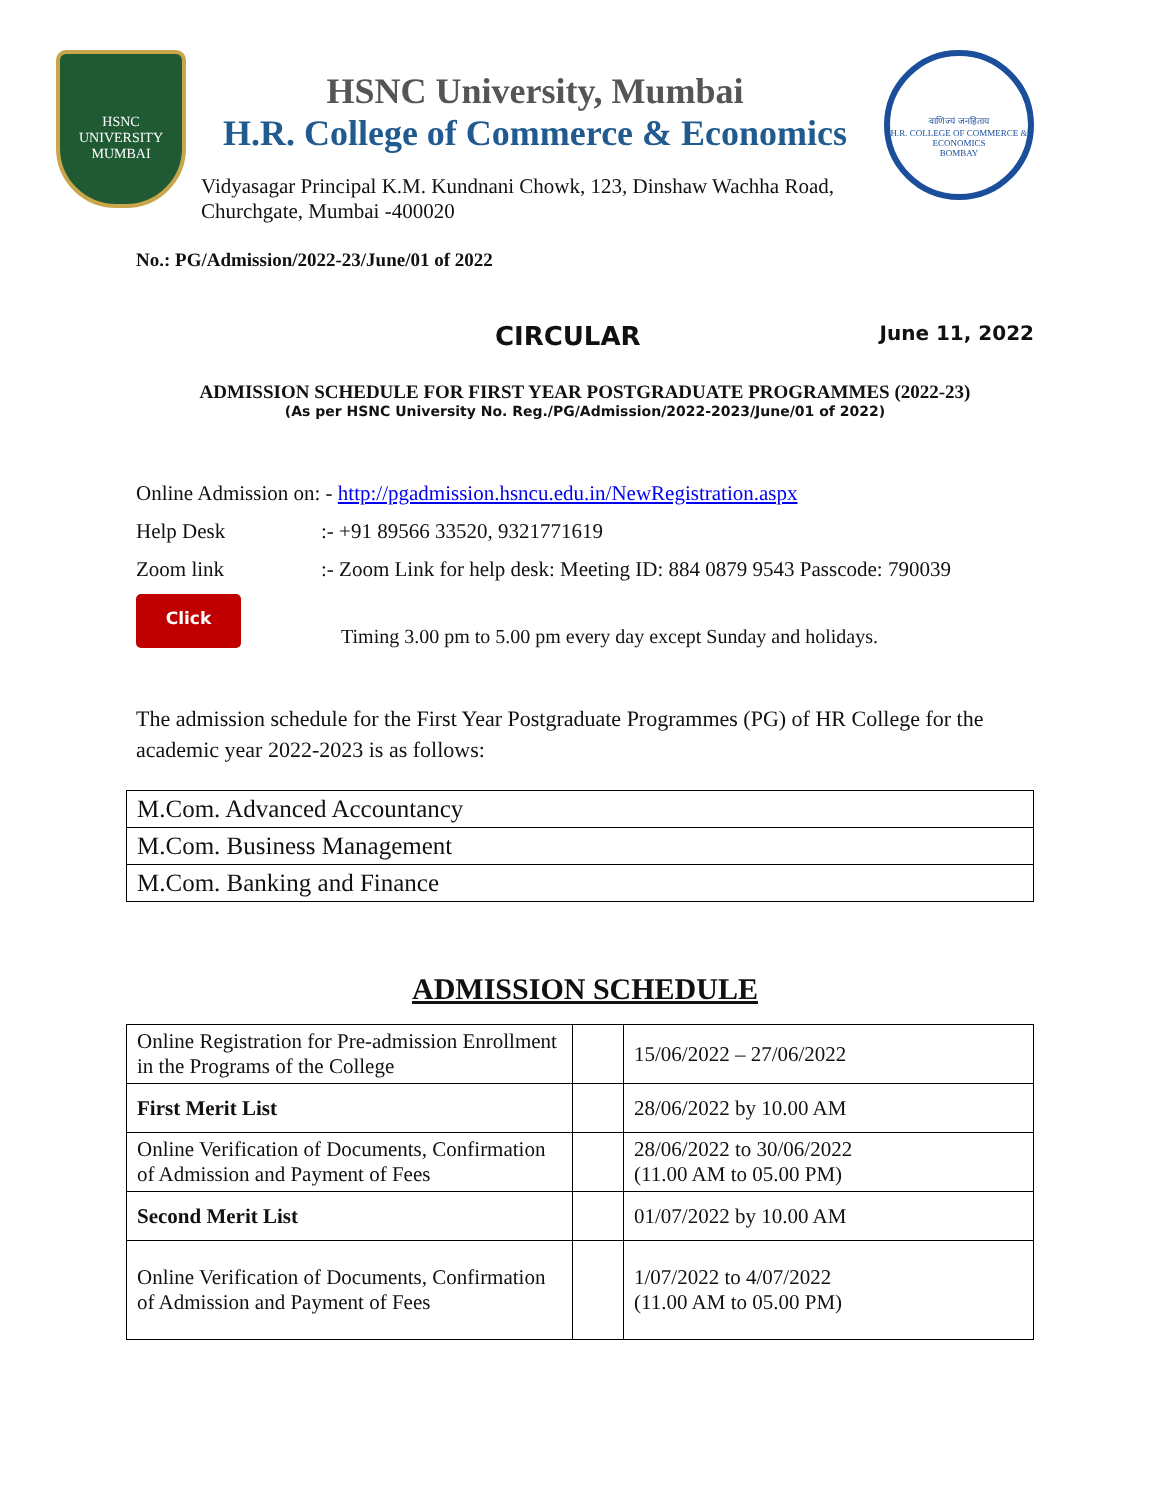HSNC
UNIVERSITY
MUMBAI
HSNC University, Mumbai
H.R. College of Commerce & Economics
Vidyasagar Principal K.M. Kundnani Chowk, 123, Dinshaw Wachha Road,
Churchgate, Mumbai -400020
वाणिज्यं जनहिताय
H.R. COLLEGE OF COMMERCE & ECONOMICS
BOMBAY
No.: PG/Admission/2022-23/June/01 of 2022
CIRCULAR
June 11, 2022
ADMISSION SCHEDULE FOR FIRST YEAR POSTGRADUATE PROGRAMMES (2022-23)
(As per HSNC University No. Reg./PG/Admission/2022-2023/June/01 of 2022)
Online Admission on: - http://pgadmission.hsncu.edu.in/NewRegistration.aspx
Help Desk:- +91 89566 33520, 9321771619
Zoom link:- Zoom Link for help desk: Meeting ID: 884 0879 9543 Passcode: 790039
Click
Timing 3.00 pm to 5.00 pm every day except Sunday and holidays.
The admission schedule for the First Year Postgraduate Programmes (PG) of HR College for the academic year 2022-2023 is as follows:
| M.Com. Advanced Accountancy |
| M.Com. Business Management |
| M.Com. Banking and Finance |
ADMISSION SCHEDULE
| Online Registration for Pre-admission Enrollment in the Programs of the College | | 15/06/2022 – 27/06/2022 |
| First Merit List | | 28/06/2022 by 10.00 AM |
| Online Verification of Documents, Confirmation of Admission and Payment of Fees | | 28/06/2022 to 30/06/2022 (11.00 AM to 05.00 PM) |
| Second Merit List | | 01/07/2022 by 10.00 AM |
| Online Verification of Documents, Confirmation of Admission and Payment of Fees | | 1/07/2022 to 4/07/2022 (11.00 AM to 05.00 PM) |